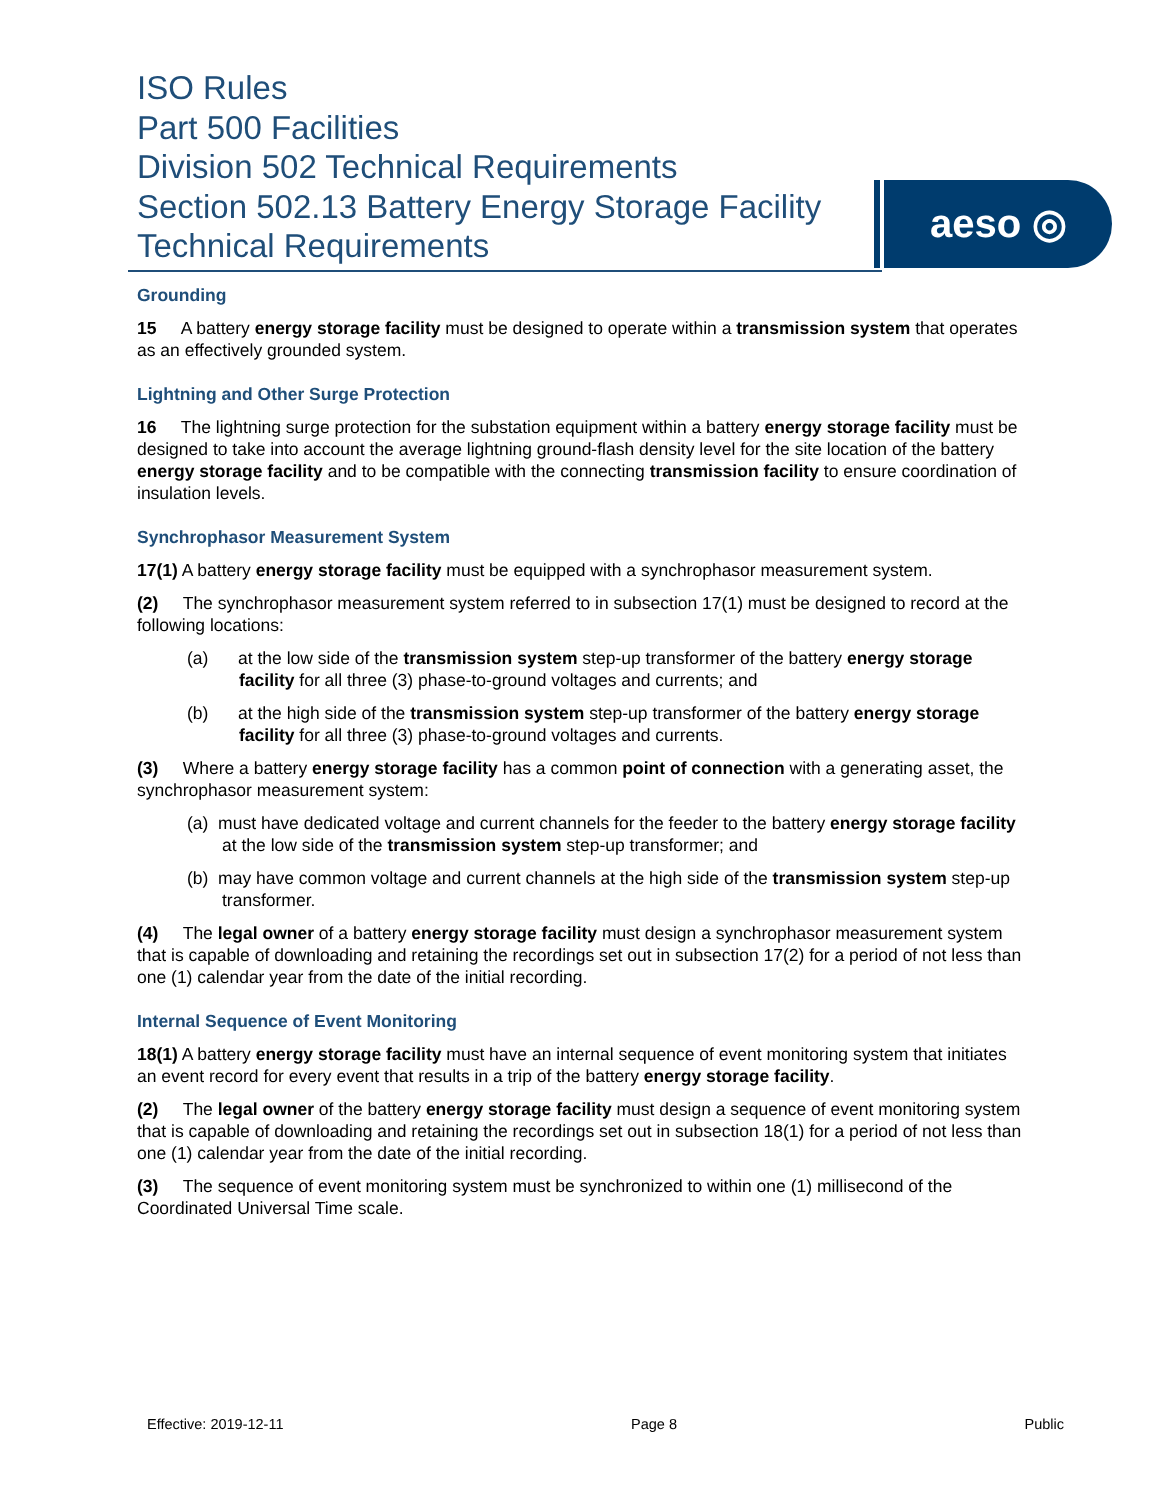ISO Rules
Part 500 Facilities
Division 502 Technical Requirements
Section 502.13 Battery Energy Storage Facility
Technical Requirements
aeso ◎
Grounding
15 A battery energy storage facility must be designed to operate within a transmission system that operates as an effectively grounded system.
Lightning and Other Surge Protection
16 The lightning surge protection for the substation equipment within a battery energy storage facility must be designed to take into account the average lightning ground-flash density level for the site location of the battery energy storage facility and to be compatible with the connecting transmission facility to ensure coordination of insulation levels.
Synchrophasor Measurement System
17(1) A battery energy storage facility must be equipped with a synchrophasor measurement system.
(2) The synchrophasor measurement system referred to in subsection 17(1) must be designed to record at the following locations:
(a) at the low side of the transmission system step-up transformer of the battery energy storage facility for all three (3) phase-to-ground voltages and currents; and
(b) at the high side of the transmission system step-up transformer of the battery energy storage facility for all three (3) phase-to-ground voltages and currents.
(3) Where a battery energy storage facility has a common point of connection with a generating asset, the synchrophasor measurement system:
(a) must have dedicated voltage and current channels for the feeder to the battery energy storage facility at the low side of the transmission system step-up transformer; and
(b) may have common voltage and current channels at the high side of the transmission system step-up transformer.
(4) The legal owner of a battery energy storage facility must design a synchrophasor measurement system that is capable of downloading and retaining the recordings set out in subsection 17(2) for a period of not less than one (1) calendar year from the date of the initial recording.
Internal Sequence of Event Monitoring
18(1) A battery energy storage facility must have an internal sequence of event monitoring system that initiates an event record for every event that results in a trip of the battery energy storage facility.
(2) The legal owner of the battery energy storage facility must design a sequence of event monitoring system that is capable of downloading and retaining the recordings set out in subsection 18(1) for a period of not less than one (1) calendar year from the date of the initial recording.
(3) The sequence of event monitoring system must be synchronized to within one (1) millisecond of the Coordinated Universal Time scale.
Effective: 2019-12-11 Page 8 Public